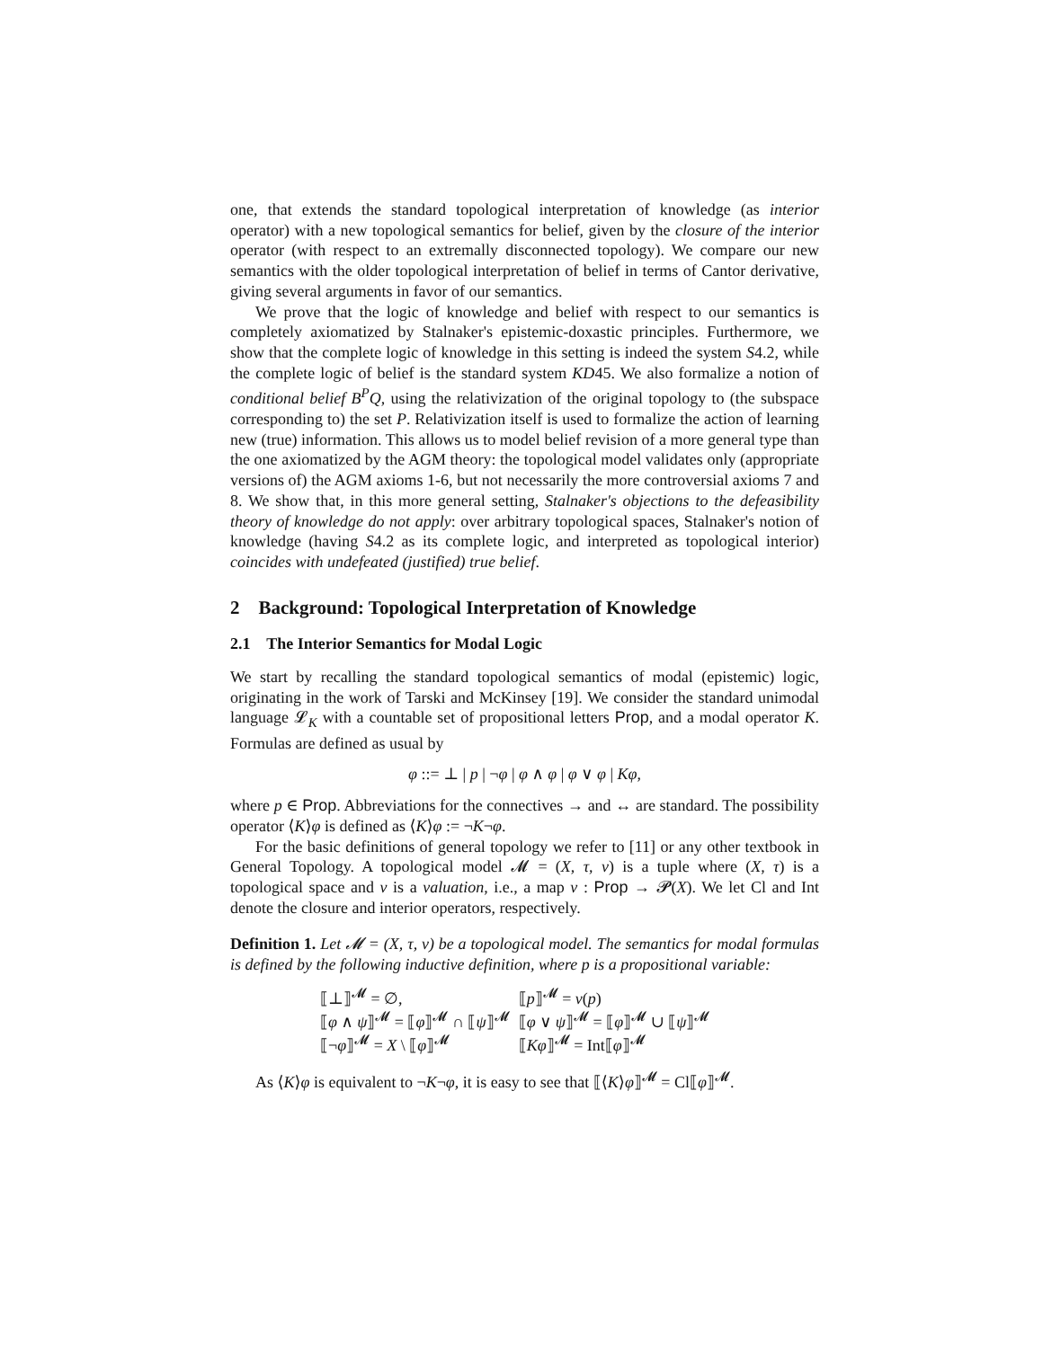one, that extends the standard topological interpretation of knowledge (as interior operator) with a new topological semantics for belief, given by the closure of the interior operator (with respect to an extremally disconnected topology). We compare our new semantics with the older topological interpretation of belief in terms of Cantor derivative, giving several arguments in favor of our semantics.
We prove that the logic of knowledge and belief with respect to our semantics is completely axiomatized by Stalnaker's epistemic-doxastic principles. Furthermore, we show that the complete logic of knowledge in this setting is indeed the system S4.2, while the complete logic of belief is the standard system KD45. We also formalize a notion of conditional belief B<sup>P</sup>Q, using the relativization of the original topology to (the subspace corresponding to) the set P. Relativization itself is used to formalize the action of learning new (true) information. This allows us to model belief revision of a more general type than the one axiomatized by the AGM theory: the topological model validates only (appropriate versions of) the AGM axioms 1-6, but not necessarily the more controversial axioms 7 and 8. We show that, in this more general setting, Stalnaker's objections to the defeasibility theory of knowledge do not apply: over arbitrary topological spaces, Stalnaker's notion of knowledge (having S4.2 as its complete logic, and interpreted as topological interior) coincides with undefeated (justified) true belief.
2 Background: Topological Interpretation of Knowledge
2.1 The Interior Semantics for Modal Logic
We start by recalling the standard topological semantics of modal (epistemic) logic, originating in the work of Tarski and McKinsey [19]. We consider the standard unimodal language 𝓛<sub>K</sub> with a countable set of propositional letters Prop, and a modal operator K. Formulas are defined as usual by
φ ::= ⊥ | p | ¬φ | φ ∧ φ | φ ∨ φ | Kφ,
where p ∈ Prop. Abbreviations for the connectives → and ↔ are standard. The possibility operator ⟨K⟩φ is defined as ⟨K⟩φ := ¬K¬φ.
For the basic definitions of general topology we refer to [11] or any other textbook in General Topology. A topological model 𝓜 = (X, τ, ν) is a tuple where (X, τ) is a topological space and ν is a valuation, i.e., a map ν : Prop → 𝓟(X). We let Cl and Int denote the closure and interior operators, respectively.
Definition 1. Let 𝓜 = (X, τ, ν) be a topological model. The semantics for modal formulas is defined by the following inductive definition, where p is a propositional variable:
| ⟦⊥⟧<sup>𝓜</sup> = ∅, | ⟦ p ⟧<sup>𝓜</sup> = ν ( p ) |
| ⟦ φ ∧ ψ ⟧<sup>𝓜</sup> = ⟦ φ ⟧<sup>𝓜</sup> ∩ ⟦ ψ ⟧<sup>𝓜</sup> | ⟦ φ ∨ ψ ⟧<sup>𝓜</sup> = ⟦ φ ⟧<sup>𝓜</sup> ∪ ⟦ ψ ⟧<sup>𝓜</sup> |
| ⟦¬ φ ⟧<sup>𝓜</sup> = X \ ⟦ φ ⟧<sup>𝓜</sup> | ⟦ Kφ ⟧<sup>𝓜</sup> = Int⟦ φ ⟧<sup>𝓜</sup> |
As ⟨K⟩φ is equivalent to ¬K¬φ, it is easy to see that ⟦⟨K⟩φ⟧<sup>𝓜</sup> = Cl⟦φ⟧<sup>𝓜</sup>.